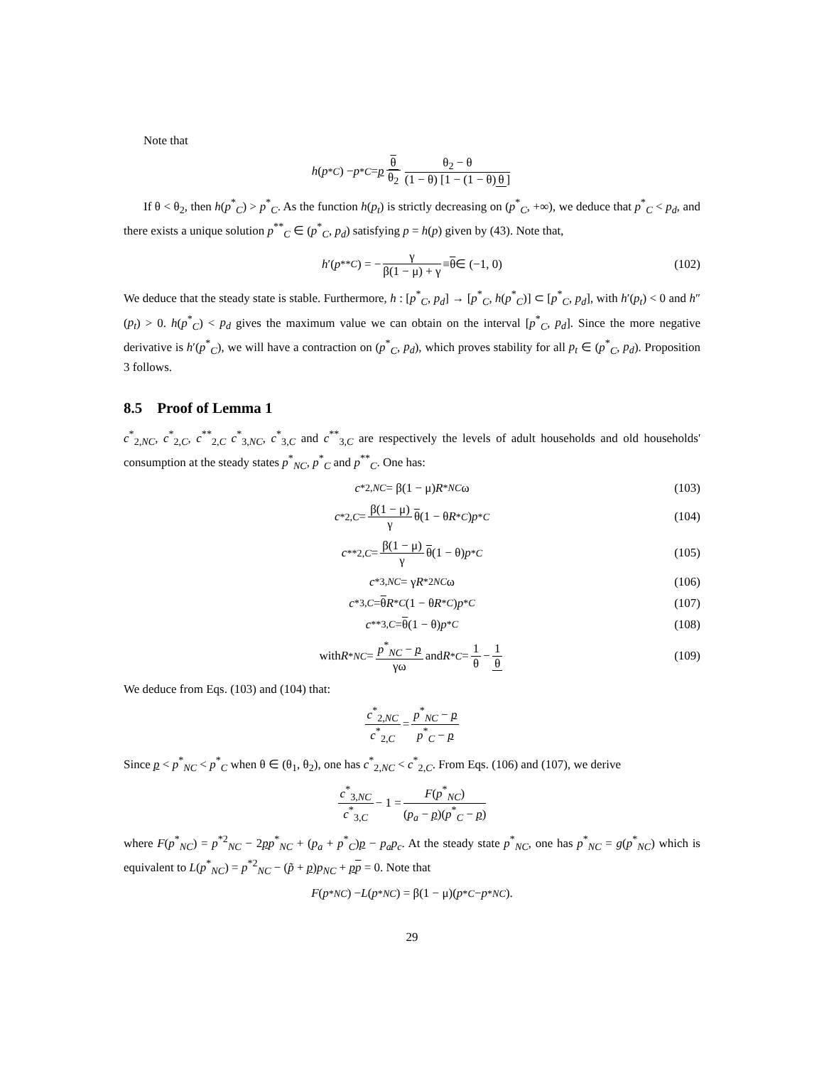Note that
h (p<sup>*</sup><sub>C</sub>) − p<sup>*</sup><sub>C</sub> = p θ θ<sub>2</sub> θ<sub>2</sub> − θ (1 − θ) [1 − (1 − θ) θ]
If θ < θ<sub>2</sub>, then h(p<sup>*</sup><sub>C</sub>) > p<sup>*</sup><sub>C</sub>. As the function h(p<sub>t</sub>) is strictly decreasing on (p<sup>*</sup><sub>C</sub>, +∞), we deduce that p<sup>*</sup><sub>C</sub> < p<sub>d</sub>, and there exists a unique solution p<sup>**</sup><sub>C</sub> ∈ (p<sup>*</sup><sub>C</sub>, p<sub>d</sub>) satisfying p = h(p) given by (43). Note that,
h ′(p<sup>**</sup><sub>C</sub>) = − γ β(1 − μ) + γ ≡ θ ∈ (−1, 0) (102)
We deduce that the steady state is stable. Furthermore, h : [p<sup>*</sup><sub>C</sub>, p<sub>d</sub>] → [p<sup>*</sup><sub>C</sub>, h(p<sup>*</sup><sub>C</sub>)] ⊂ [p<sup>*</sup><sub>C</sub>, p<sub>d</sub>], with h′(p<sub>t</sub>) < 0 and h″(p<sub>t</sub>) > 0. h(p<sup>*</sup><sub>C</sub>) < p<sub>d</sub> gives the maximum value we can obtain on the interval [p<sup>*</sup><sub>C</sub>, p<sub>d</sub>]. Since the more negative derivative is h′(p<sup>*</sup><sub>C</sub>), we will have a contraction on (p<sup>*</sup><sub>C</sub>, p<sub>d</sub>), which proves stability for all p<sub>t</sub> ∈ (p<sup>*</sup><sub>C</sub>, p<sub>d</sub>). Proposition 3 follows.
8.5 Proof of Lemma 1
c<sup>*</sup><sub>2,NC</sub>, c<sup>*</sup><sub>2,C</sub>, c<sup>**</sup><sub>2,C</sub> c<sup>*</sup><sub>3,NC</sub>, c<sup>*</sup><sub>3,C</sub> and c<sup>**</sup><sub>3,C</sub> are respectively the levels of adult households and old households' consumption at the steady states p<sup>*</sup><sub>NC</sub>, p<sup>*</sup><sub>C</sub> and p<sup>**</sup><sub>C</sub>. One has:
c<sup>*</sup><sub>2,NC</sub> = β(1 − μ) R<sup>*</sup><sub>NC</sub> ω (103)
c<sup>*</sup><sub>2,C</sub> = β(1 − μ) γ θ (1 − θ R<sup>*</sup><sub>C</sub>) p<sup>*</sup><sub>C</sub> (104)
c<sup>**</sup><sub>2,C</sub> = β(1 − μ) γ θ (1 − θ) p<sup>*</sup><sub>C</sub> (105)
c<sup>*</sup><sub>3,NC</sub> = γ R<sup>*2</sup><sub>NC</sub> ω (106)
c<sup>*</sup><sub>3,C</sub> = θ R<sup>*</sup><sub>C</sub> (1 − θ R<sup>*</sup><sub>C</sub>) p<sup>*</sup><sub>C</sub> (107)
c<sup>**</sup><sub>3,C</sub> = θ (1 − θ) p<sup>*</sup><sub>C</sub> (108)
with R<sup>*</sup><sub>NC</sub> = p<sup>*</sup><sub>NC</sub> − p γω and R<sup>*</sup><sub>C</sub> = 1 θ − 1 θ (109)
We deduce from Eqs. (103) and (104) that:
c<sup>*</sup><sub>2,NC</sub> c<sup>*</sup><sub>2,C</sub> = p<sup>*</sup><sub>NC</sub> − p p<sup>*</sup><sub>C</sub> − p
Since p < p<sup>*</sup><sub>NC</sub> < p<sup>*</sup><sub>C</sub> when θ ∈ (θ<sub>1</sub>, θ<sub>2</sub>), one has c<sup>*</sup><sub>2,NC</sub> < c<sup>*</sup><sub>2,C</sub>. From Eqs. (106) and (107), we derive
c<sup>*</sup><sub>3,NC</sub> c<sup>*</sup><sub>3,C</sub> − 1 = F(p<sup>*</sup><sub>NC</sub>) (p<sub>a</sub> − p)(p<sup>*</sup><sub>C</sub> − p)
where F(p<sup>*</sup><sub>NC</sub>) = p<sup>*2</sup><sub>NC</sub> − 2pp<sup>*</sup><sub>NC</sub> + (p<sub>a</sub> + p<sup>*</sup><sub>C</sub>)p − p<sub>a</sub>p<sub>c</sub>. At the steady state p<sup>*</sup><sub>NC</sub>, one has p<sup>*</sup><sub>NC</sub> = g(p<sup>*</sup><sub>NC</sub>) which is equivalent to L(p<sup>*</sup><sub>NC</sub>) = p<sup>*2</sup><sub>NC</sub> − (p̃ + p)p<sub>NC</sub> + pp = 0. Note that
F (p<sup>*</sup><sub>NC</sub>) − L (p<sup>*</sup><sub>NC</sub>) = β(1 − μ)(p<sup>*</sup><sub>C</sub> − p<sup>*</sup><sub>NC</sub>).
29